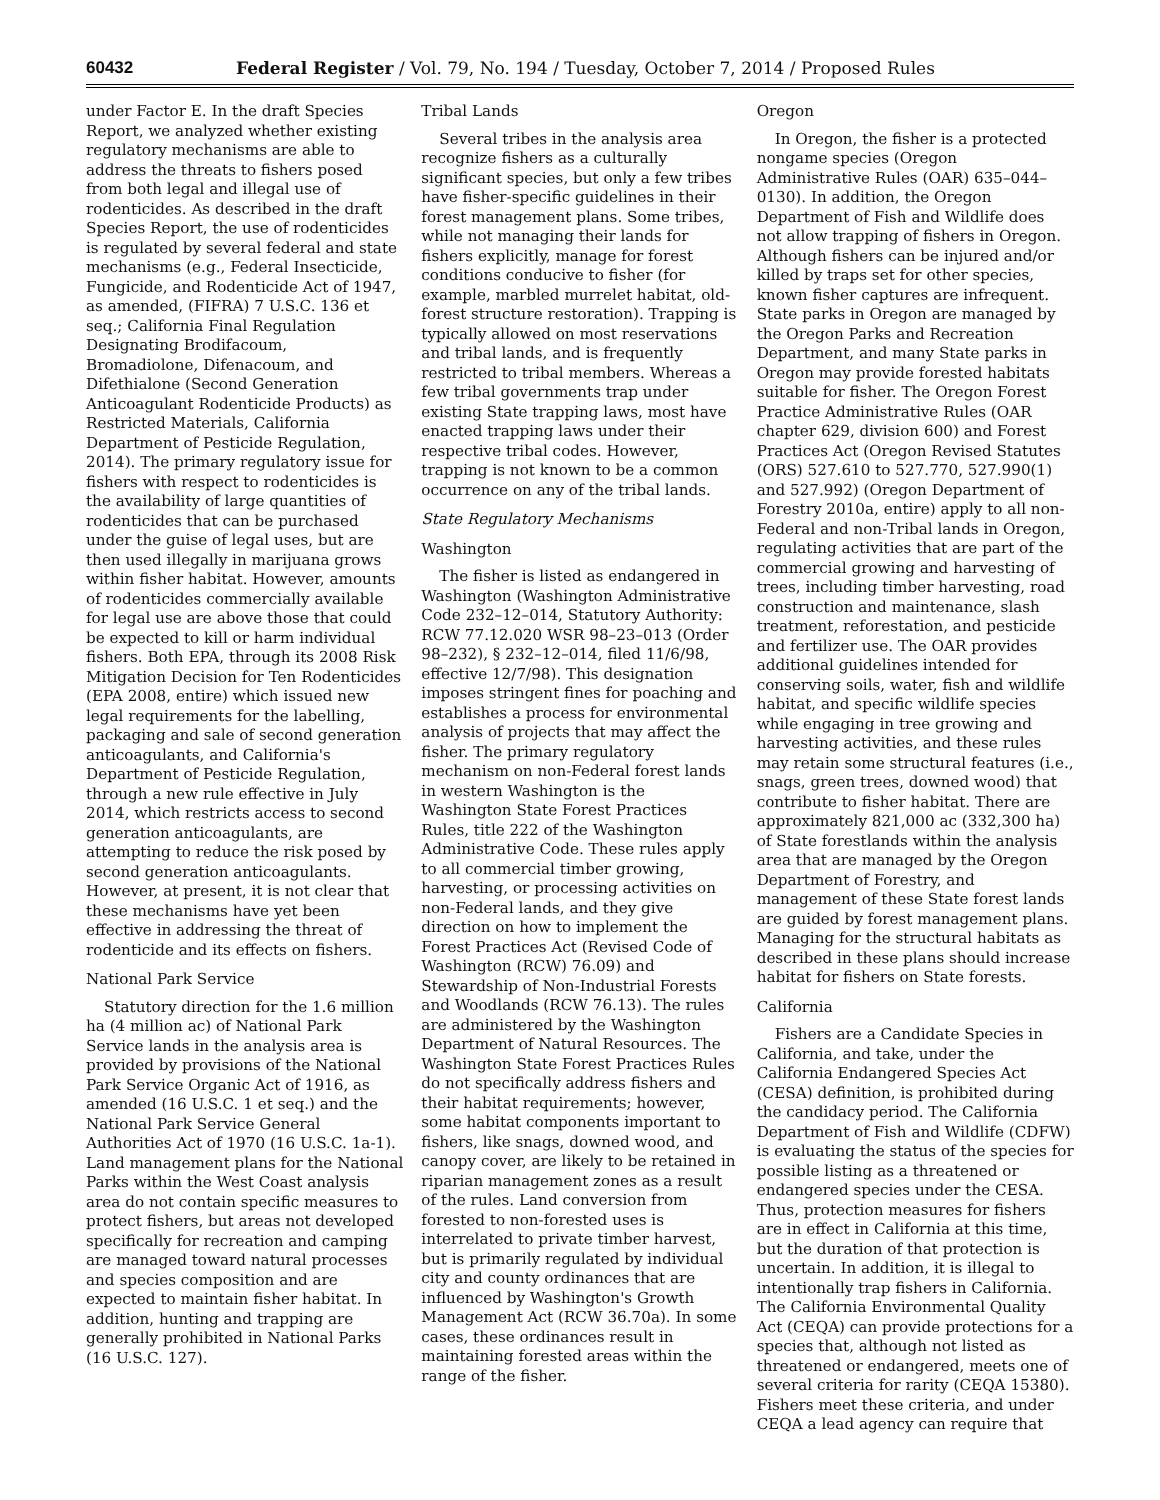60432 Federal Register / Vol. 79, No. 194 / Tuesday, October 7, 2014 / Proposed Rules
under Factor E. In the draft Species Report, we analyzed whether existing regulatory mechanisms are able to address the threats to fishers posed from both legal and illegal use of rodenticides. As described in the draft Species Report, the use of rodenticides is regulated by several federal and state mechanisms (e.g., Federal Insecticide, Fungicide, and Rodenticide Act of 1947, as amended, (FIFRA) 7 U.S.C. 136 et seq.; California Final Regulation Designating Brodifacoum, Bromadiolone, Difenacoum, and Difethialone (Second Generation Anticoagulant Rodenticide Products) as Restricted Materials, California Department of Pesticide Regulation, 2014). The primary regulatory issue for fishers with respect to rodenticides is the availability of large quantities of rodenticides that can be purchased under the guise of legal uses, but are then used illegally in marijuana grows within fisher habitat. However, amounts of rodenticides commercially available for legal use are above those that could be expected to kill or harm individual fishers. Both EPA, through its 2008 Risk Mitigation Decision for Ten Rodenticides (EPA 2008, entire) which issued new legal requirements for the labelling, packaging and sale of second generation anticoagulants, and California's Department of Pesticide Regulation, through a new rule effective in July 2014, which restricts access to second generation anticoagulants, are attempting to reduce the risk posed by second generation anticoagulants. However, at present, it is not clear that these mechanisms have yet been effective in addressing the threat of rodenticide and its effects on fishers.
National Park Service
Statutory direction for the 1.6 million ha (4 million ac) of National Park Service lands in the analysis area is provided by provisions of the National Park Service Organic Act of 1916, as amended (16 U.S.C. 1 et seq.) and the National Park Service General Authorities Act of 1970 (16 U.S.C. 1a-1). Land management plans for the National Parks within the West Coast analysis area do not contain specific measures to protect fishers, but areas not developed specifically for recreation and camping are managed toward natural processes and species composition and are expected to maintain fisher habitat. In addition, hunting and trapping are generally prohibited in National Parks (16 U.S.C. 127).
Tribal Lands
Several tribes in the analysis area recognize fishers as a culturally significant species, but only a few tribes have fisher-specific guidelines in their forest management plans. Some tribes, while not managing their lands for fishers explicitly, manage for forest conditions conducive to fisher (for example, marbled murrelet habitat, old-forest structure restoration). Trapping is typically allowed on most reservations and tribal lands, and is frequently restricted to tribal members. Whereas a few tribal governments trap under existing State trapping laws, most have enacted trapping laws under their respective tribal codes. However, trapping is not known to be a common occurrence on any of the tribal lands.
State Regulatory Mechanisms
Washington
The fisher is listed as endangered in Washington (Washington Administrative Code 232–12–014, Statutory Authority: RCW 77.12.020 WSR 98–23–013 (Order 98–232), § 232–12–014, filed 11/6/98, effective 12/7/98). This designation imposes stringent fines for poaching and establishes a process for environmental analysis of projects that may affect the fisher. The primary regulatory mechanism on non-Federal forest lands in western Washington is the Washington State Forest Practices Rules, title 222 of the Washington Administrative Code. These rules apply to all commercial timber growing, harvesting, or processing activities on non-Federal lands, and they give direction on how to implement the Forest Practices Act (Revised Code of Washington (RCW) 76.09) and Stewardship of Non-Industrial Forests and Woodlands (RCW 76.13). The rules are administered by the Washington Department of Natural Resources. The Washington State Forest Practices Rules do not specifically address fishers and their habitat requirements; however, some habitat components important to fishers, like snags, downed wood, and canopy cover, are likely to be retained in riparian management zones as a result of the rules. Land conversion from forested to non-forested uses is interrelated to private timber harvest, but is primarily regulated by individual city and county ordinances that are influenced by Washington's Growth Management Act (RCW 36.70a). In some cases, these ordinances result in maintaining forested areas within the range of the fisher.
Oregon
In Oregon, the fisher is a protected nongame species (Oregon Administrative Rules (OAR) 635–044–0130). In addition, the Oregon Department of Fish and Wildlife does not allow trapping of fishers in Oregon. Although fishers can be injured and/or killed by traps set for other species, known fisher captures are infrequent. State parks in Oregon are managed by the Oregon Parks and Recreation Department, and many State parks in Oregon may provide forested habitats suitable for fisher. The Oregon Forest Practice Administrative Rules (OAR chapter 629, division 600) and Forest Practices Act (Oregon Revised Statutes (ORS) 527.610 to 527.770, 527.990(1) and 527.992) (Oregon Department of Forestry 2010a, entire) apply to all non-Federal and non-Tribal lands in Oregon, regulating activities that are part of the commercial growing and harvesting of trees, including timber harvesting, road construction and maintenance, slash treatment, reforestation, and pesticide and fertilizer use. The OAR provides additional guidelines intended for conserving soils, water, fish and wildlife habitat, and specific wildlife species while engaging in tree growing and harvesting activities, and these rules may retain some structural features (i.e., snags, green trees, downed wood) that contribute to fisher habitat. There are approximately 821,000 ac (332,300 ha) of State forestlands within the analysis area that are managed by the Oregon Department of Forestry, and management of these State forest lands are guided by forest management plans. Managing for the structural habitats as described in these plans should increase habitat for fishers on State forests.
California
Fishers are a Candidate Species in California, and take, under the California Endangered Species Act (CESA) definition, is prohibited during the candidacy period. The California Department of Fish and Wildlife (CDFW) is evaluating the status of the species for possible listing as a threatened or endangered species under the CESA. Thus, protection measures for fishers are in effect in California at this time, but the duration of that protection is uncertain. In addition, it is illegal to intentionally trap fishers in California. The California Environmental Quality Act (CEQA) can provide protections for a species that, although not listed as threatened or endangered, meets one of several criteria for rarity (CEQA 15380). Fishers meet these criteria, and under CEQA a lead agency can require that